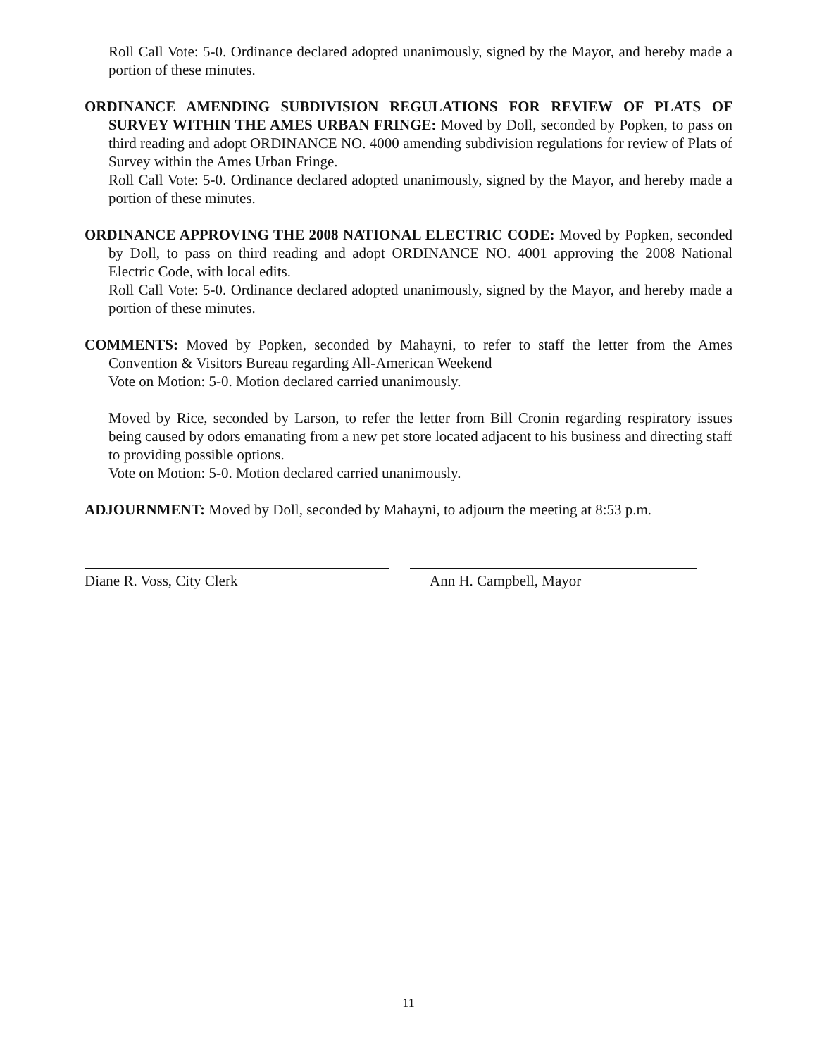Roll Call Vote: 5-0. Ordinance declared adopted unanimously, signed by the Mayor, and hereby made a portion of these minutes.
ORDINANCE AMENDING SUBDIVISION REGULATIONS FOR REVIEW OF PLATS OF SURVEY WITHIN THE AMES URBAN FRINGE: Moved by Doll, seconded by Popken, to pass on third reading and adopt ORDINANCE NO. 4000 amending subdivision regulations for review of Plats of Survey within the Ames Urban Fringe.
Roll Call Vote: 5-0. Ordinance declared adopted unanimously, signed by the Mayor, and hereby made a portion of these minutes.
ORDINANCE APPROVING THE 2008 NATIONAL ELECTRIC CODE: Moved by Popken, seconded by Doll, to pass on third reading and adopt ORDINANCE NO. 4001 approving the 2008 National Electric Code, with local edits.
Roll Call Vote: 5-0. Ordinance declared adopted unanimously, signed by the Mayor, and hereby made a portion of these minutes.
COMMENTS: Moved by Popken, seconded by Mahayni, to refer to staff the letter from the Ames Convention & Visitors Bureau regarding All-American Weekend
Vote on Motion: 5-0. Motion declared carried unanimously.
Moved by Rice, seconded by Larson, to refer the letter from Bill Cronin regarding respiratory issues being caused by odors emanating from a new pet store located adjacent to his business and directing staff to providing possible options.
Vote on Motion: 5-0. Motion declared carried unanimously.
ADJOURNMENT: Moved by Doll, seconded by Mahayni, to adjourn the meeting at 8:53 p.m.
Diane R. Voss, City Clerk Ann H. Campbell, Mayor
11